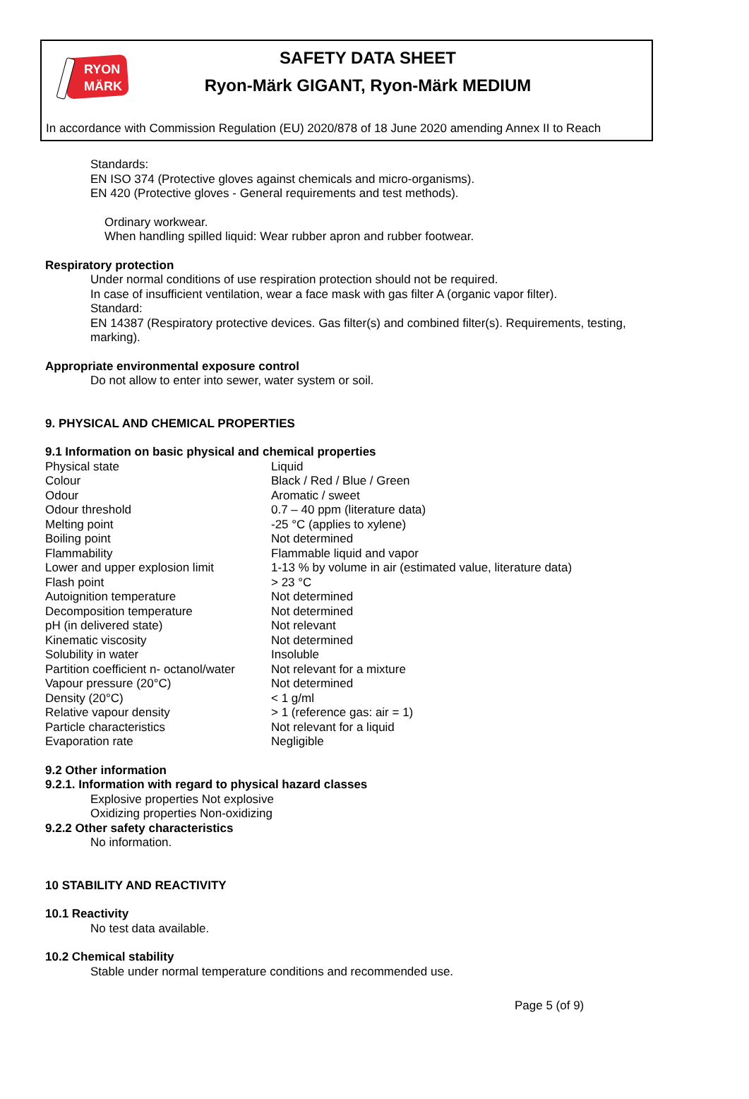RYON
MÄRK
SAFETY DATA SHEET
Ryon-Märk GIGANT, Ryon-Märk MEDIUM
In accordance with Commission Regulation (EU) 2020/878 of 18 June 2020 amending Annex II to Reach
Standards:
EN ISO 374 (Protective gloves against chemicals and micro-organisms).
EN 420 (Protective gloves - General requirements and test methods).
Ordinary workwear.
When handling spilled liquid: Wear rubber apron and rubber footwear.
Respiratory protection
Under normal conditions of use respiration protection should not be required.
In case of insufficient ventilation, wear a face mask with gas filter A (organic vapor filter).
Standard:
EN 14387 (Respiratory protective devices. Gas filter(s) and combined filter(s). Requirements, testing, marking).
Appropriate environmental exposure control
Do not allow to enter into sewer, water system or soil.
9. PHYSICAL AND CHEMICAL PROPERTIES
9.1 Information on basic physical and chemical properties
| Physical state | Liquid |
| Colour | Black / Red / Blue / Green |
| Odour | Aromatic / sweet |
| Odour threshold | 0.7 – 40 ppm (literature data) |
| Melting point | -25 °C (applies to xylene) |
| Boiling point | Not determined |
| Flammability | Flammable liquid and vapor |
| Lower and upper explosion limit | 1-13 % by volume in air (estimated value, literature data) |
| Flash point | > 23 °C |
| Autoignition temperature | Not determined |
| Decomposition temperature | Not determined |
| pH (in delivered state) | Not relevant |
| Kinematic viscosity | Not determined |
| Solubility in water | Insoluble |
| Partition coefficient n- octanol/water | Not relevant for a mixture |
| Vapour pressure (20°C) | Not determined |
| Density (20°C) | < 1 g/ml |
| Relative vapour density | > 1 (reference gas: air = 1) |
| Particle characteristics | Not relevant for a liquid |
| Evaporation rate | Negligible |
9.2 Other information
9.2.1. Information with regard to physical hazard classes
Explosive properties Not explosive
Oxidizing properties Non-oxidizing
9.2.2 Other safety characteristics
No information.
10 STABILITY AND REACTIVITY
10.1 Reactivity
No test data available.
10.2 Chemical stability
Stable under normal temperature conditions and recommended use.
Page 5 (of 9)